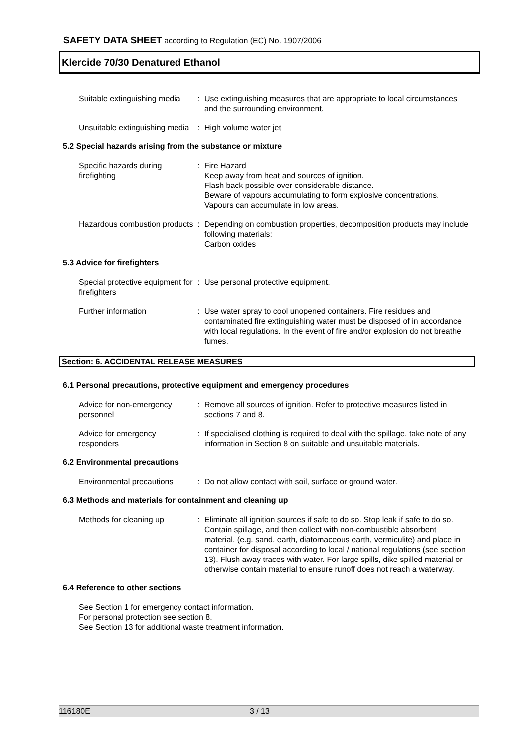SAFETY DATA SHEET according to Regulation (EC) No. 1907/2006
Klercide 70/30 Denatured Ethanol
Suitable extinguishing media
: Use extinguishing measures that are appropriate to local circumstances and the surrounding environment.
Unsuitable extinguishing media
: High volume water jet
5.2 Special hazards arising from the substance or mixture
Specific hazards during firefighting
: Fire Hazard
Keep away from heat and sources of ignition.
Flash back possible over considerable distance.
Beware of vapours accumulating to form explosive concentrations. Vapours can accumulate in low areas.
Hazardous combustion products
: Depending on combustion properties, decomposition products may include following materials:
Carbon oxides
5.3 Advice for firefighters
Special protective equipment for firefighters
: Use personal protective equipment.
Further information : Use water spray to cool unopened containers. Fire residues and contaminated fire extinguishing water must be disposed of in accordance with local regulations. In the event of fire and/or explosion do not breathe fumes.
Section: 6. ACCIDENTAL RELEASE MEASURES
6.1 Personal precautions, protective equipment and emergency procedures
Advice for non-emergency personnel
: Remove all sources of ignition. Refer to protective measures listed in sections 7 and 8.
Advice for emergency responders
: If specialised clothing is required to deal with the spillage, take note of any information in Section 8 on suitable and unsuitable materials.
6.2 Environmental precautions
Environmental precautions
: Do not allow contact with soil, surface or ground water.
6.3 Methods and materials for containment and cleaning up
Methods for cleaning up : Eliminate all ignition sources if safe to do so. Stop leak if safe to do so. Contain spillage, and then collect with non-combustible absorbent material, (e.g. sand, earth, diatomaceous earth, vermiculite) and place in container for disposal according to local / national regulations (see section 13). Flush away traces with water. For large spills, dike spilled material or otherwise contain material to ensure runoff does not reach a waterway.
6.4 Reference to other sections
See Section 1 for emergency contact information.
For personal protection see section 8.
See Section 13 for additional waste treatment information.
116180E 3 / 13